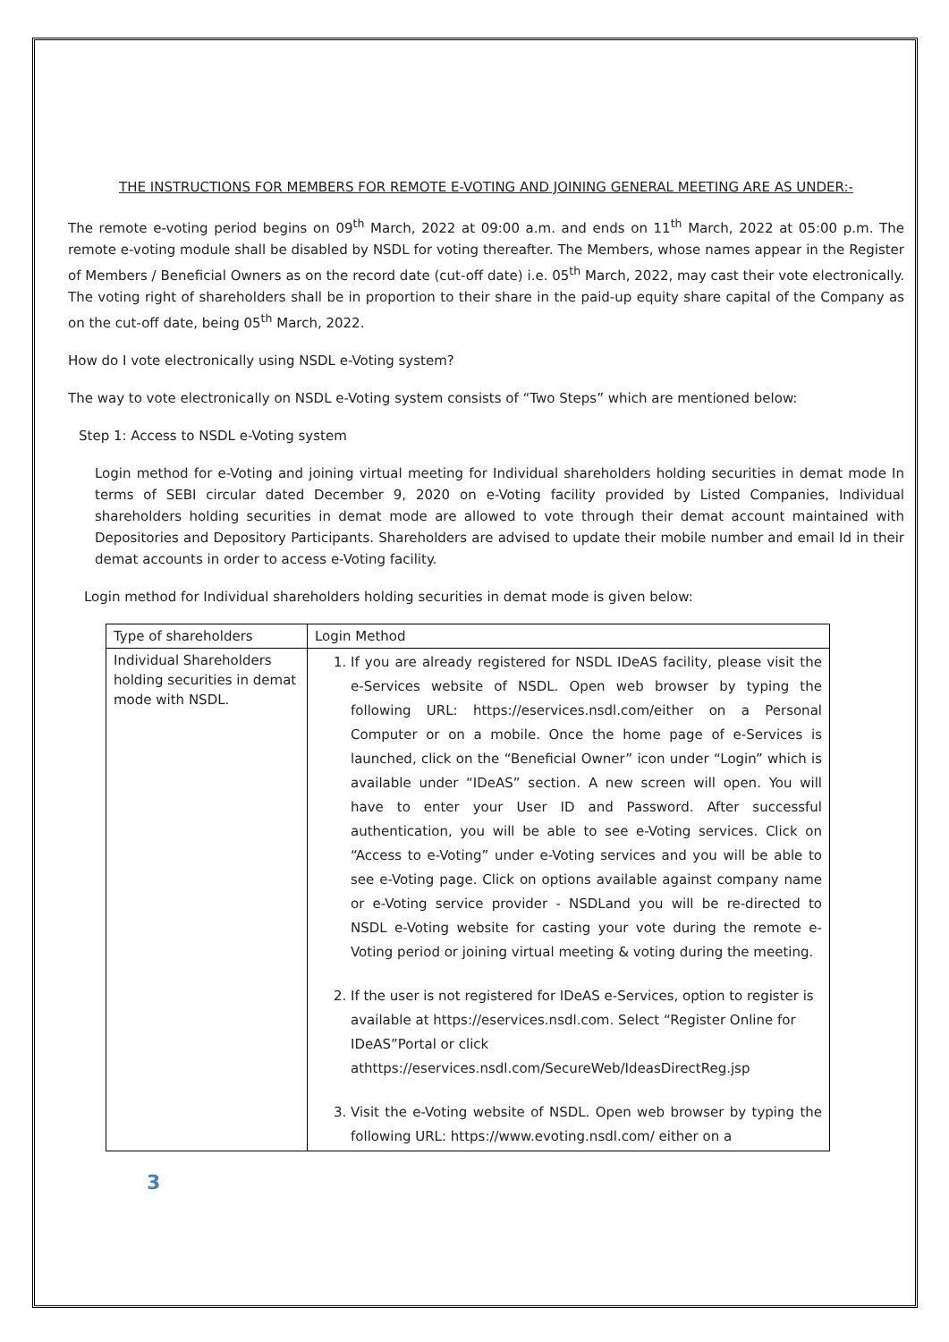THE INSTRUCTIONS FOR MEMBERS FOR REMOTE E-VOTING AND JOINING GENERAL MEETING ARE AS UNDER:-
The remote e-voting period begins on 09<sup>th</sup> March, 2022 at 09:00 a.m. and ends on 11<sup>th</sup> March, 2022 at 05:00 p.m. The remote e-voting module shall be disabled by NSDL for voting thereafter. The Members, whose names appear in the Register of Members / Beneficial Owners as on the record date (cut-off date) i.e. 05<sup>th</sup> March, 2022, may cast their vote electronically. The voting right of shareholders shall be in proportion to their share in the paid-up equity share capital of the Company as on the cut-off date, being 05<sup>th</sup> March, 2022.
How do I vote electronically using NSDL e-Voting system?
The way to vote electronically on NSDL e-Voting system consists of “Two Steps” which are mentioned below:
Step 1: Access to NSDL e-Voting system
Login method for e-Voting and joining virtual meeting for Individual shareholders holding securities in demat mode In terms of SEBI circular dated December 9, 2020 on e-Voting facility provided by Listed Companies, Individual shareholders holding securities in demat mode are allowed to vote through their demat account maintained with Depositories and Depository Participants. Shareholders are advised to update their mobile number and email Id in their demat accounts in order to access e-Voting facility.
Login method for Individual shareholders holding securities in demat mode is given below:
| Type of shareholders | Login Method |
| Individual Shareholders holding securities in demat mode with NSDL. | 1. If you are already registered for NSDL IDeAS facility, please visit the e-Services website of NSDL. Open web browser by typing the following URL: https://eservices.nsdl.com/either on a Personal Computer or on a mobile. Once the home page of e-Services is launched, click on the “Beneficial Owner” icon under “Login” which is available under “IDeAS” section. A new screen will open. You will have to enter your User ID and Password. After successful authentication, you will be able to see e-Voting services. Click on “Access to e-Voting” under e-Voting services and you will be able to see e-Voting page. Click on options available against company name or e-Voting service provider - NSDLand you will be re-directed to NSDL e-Voting website for casting your vote during the remote e-Voting period or joining virtual meeting & voting during the meeting. 2. If the user is not registered for IDeAS e-Services, option to register is available at https://eservices.nsdl.com. Select “Register Online for IDeAS”Portal or click athttps://eservices.nsdl.com/SecureWeb/IdeasDirectReg.jsp 3. Visit the e-Voting website of NSDL. Open web browser by typing the following URL: https://www.evoting.nsdl.com/ either on a |
3